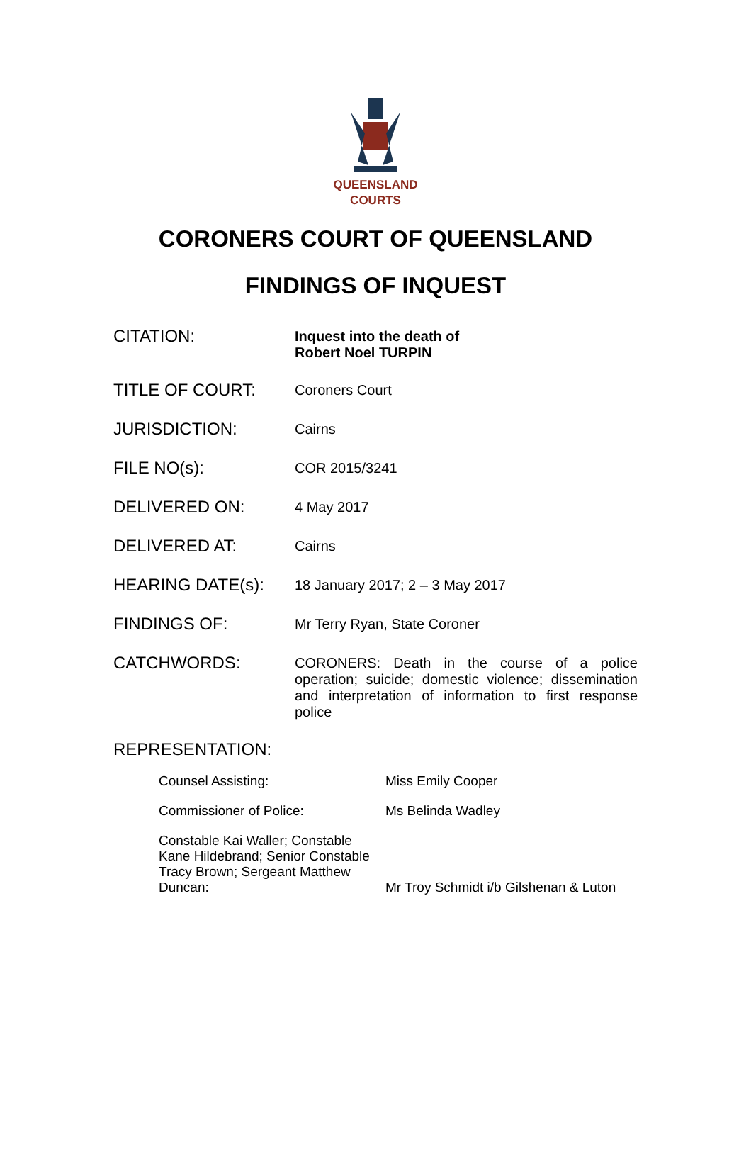QUEENSLAND
COURTS
CORONERS COURT OF QUEENSLAND
FINDINGS OF INQUEST
| CITATION: | Inquest into the death of Robert Noel TURPIN |
| TITLE OF COURT: | Coroners Court |
| JURISDICTION: | Cairns |
| FILE NO(s): | COR 2015/3241 |
| DELIVERED ON: | 4 May 2017 |
| DELIVERED AT: | Cairns |
| HEARING DATE(s): | 18 January 2017; 2 – 3 May 2017 |
| FINDINGS OF: | Mr Terry Ryan, State Coroner |
| CATCHWORDS: | CORONERS: Death in the course of a police operation; suicide; domestic violence; dissemination and interpretation of information to first response police |
REPRESENTATION:
| Counsel Assisting: | Miss Emily Cooper |
| Commissioner of Police: | Ms Belinda Wadley |
| Constable Kai Waller; Constable Kane Hildebrand; Senior Constable Tracy Brown; Sergeant Matthew Duncan: | Mr Troy Schmidt i/b Gilshenan & Luton |